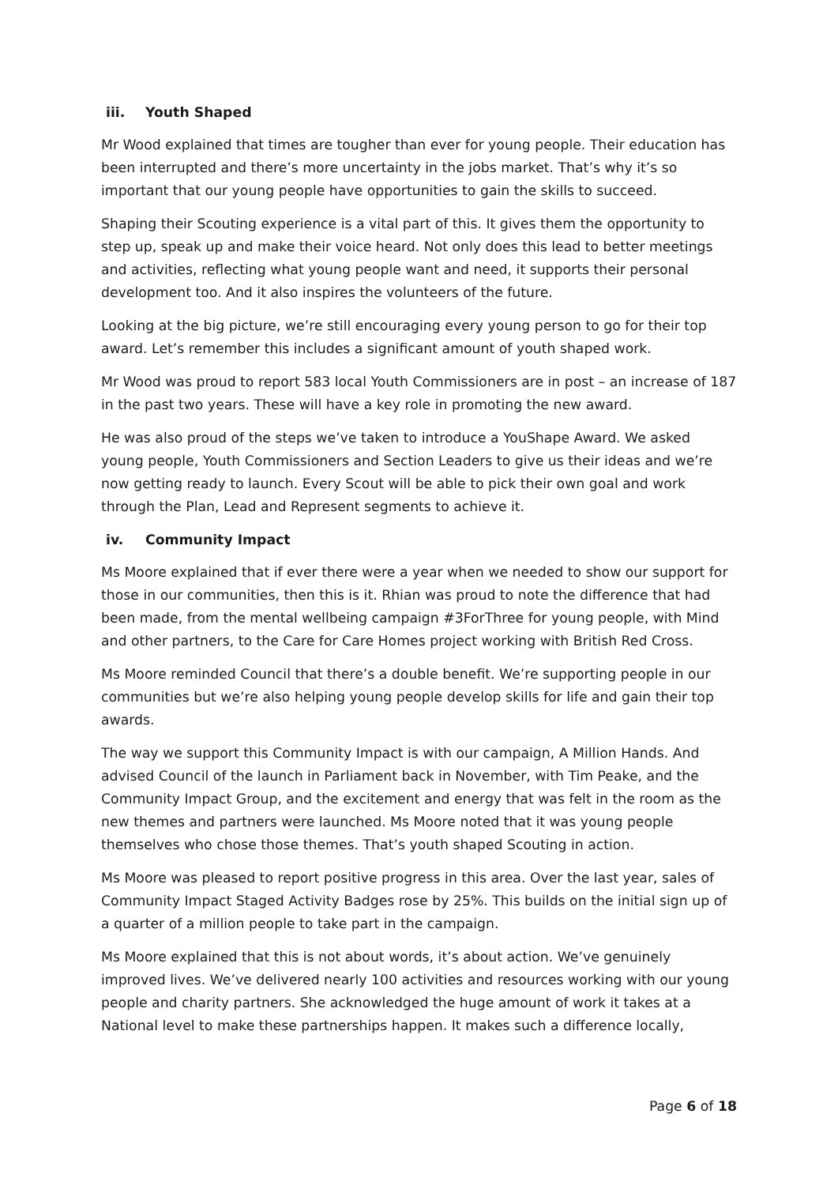iii. Youth Shaped
Mr Wood explained that times are tougher than ever for young people. Their education has been interrupted and there’s more uncertainty in the jobs market. That’s why it’s so important that our young people have opportunities to gain the skills to succeed.
Shaping their Scouting experience is a vital part of this. It gives them the opportunity to step up, speak up and make their voice heard. Not only does this lead to better meetings and activities, reflecting what young people want and need, it supports their personal development too. And it also inspires the volunteers of the future.
Looking at the big picture, we’re still encouraging every young person to go for their top award. Let’s remember this includes a significant amount of youth shaped work.
Mr Wood was proud to report 583 local Youth Commissioners are in post – an increase of 187 in the past two years. These will have a key role in promoting the new award.
He was also proud of the steps we’ve taken to introduce a YouShape Award. We asked young people, Youth Commissioners and Section Leaders to give us their ideas and we’re now getting ready to launch. Every Scout will be able to pick their own goal and work through the Plan, Lead and Represent segments to achieve it.
iv. Community Impact
Ms Moore explained that if ever there were a year when we needed to show our support for those in our communities, then this is it. Rhian was proud to note the difference that had been made, from the mental wellbeing campaign #3ForThree for young people, with Mind and other partners, to the Care for Care Homes project working with British Red Cross.
Ms Moore reminded Council that there’s a double benefit. We’re supporting people in our communities but we’re also helping young people develop skills for life and gain their top awards.
The way we support this Community Impact is with our campaign, A Million Hands. And advised Council of the launch in Parliament back in November, with Tim Peake, and the Community Impact Group, and the excitement and energy that was felt in the room as the new themes and partners were launched. Ms Moore noted that it was young people themselves who chose those themes. That’s youth shaped Scouting in action.
Ms Moore was pleased to report positive progress in this area. Over the last year, sales of Community Impact Staged Activity Badges rose by 25%. This builds on the initial sign up of a quarter of a million people to take part in the campaign.
Ms Moore explained that this is not about words, it’s about action. We’ve genuinely improved lives. We’ve delivered nearly 100 activities and resources working with our young people and charity partners. She acknowledged the huge amount of work it takes at a National level to make these partnerships happen. It makes such a difference locally,
Page 6 of 18